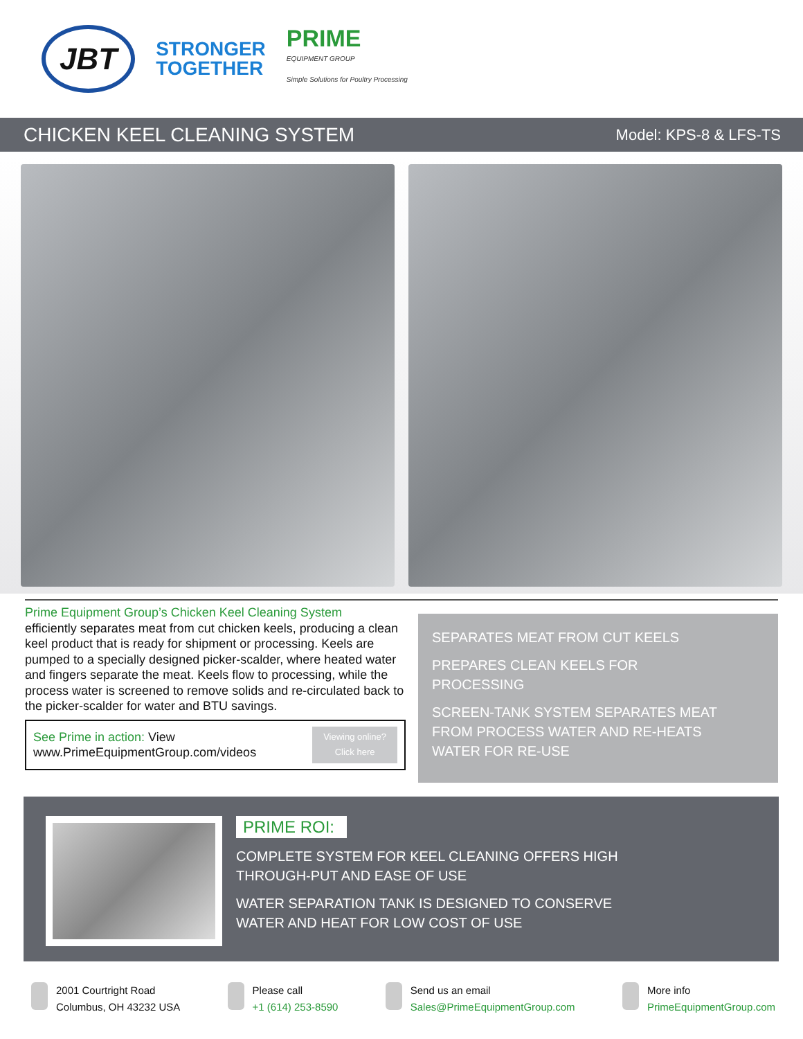JBT
STRONGER
TOGETHER
PRIME
EQUIPMENT GROUP
Simple Solutions for Poultry Processing
CHICKEN KEEL CLEANING SYSTEM
Model: KPS-8 & LFS-TS
Prime Equipment Group’s Chicken Keel Cleaning System
efficiently separates meat from cut chicken keels, producing a clean keel product that is ready for shipment or processing. Keels are pumped to a specially designed picker-scalder, where heated water and fingers separate the meat. Keels flow to processing, while the process water is screened to remove solids and re-circulated back to the picker-scalder for water and BTU savings.
See Prime in action: View
www.PrimeEquipmentGroup.com/videos
Viewing online?
Click here
SEPARATES MEAT FROM CUT KEELS
PREPARES CLEAN KEELS FOR
PROCESSING
SCREEN-TANK SYSTEM SEPARATES MEAT
FROM PROCESS WATER AND RE-HEATS
WATER FOR RE-USE
PRIME ROI:
COMPLETE SYSTEM FOR KEEL CLEANING OFFERS HIGH
THROUGH-PUT AND EASE OF USE
WATER SEPARATION TANK IS DESIGNED TO CONSERVE
WATER AND HEAT FOR LOW COST OF USE
2001 Courtright Road
Columbus, OH 43232 USA
Please call
+1 (614) 253-8590
Send us an email
Sales@PrimeEquipmentGroup.com
More info
PrimeEquipmentGroup.com